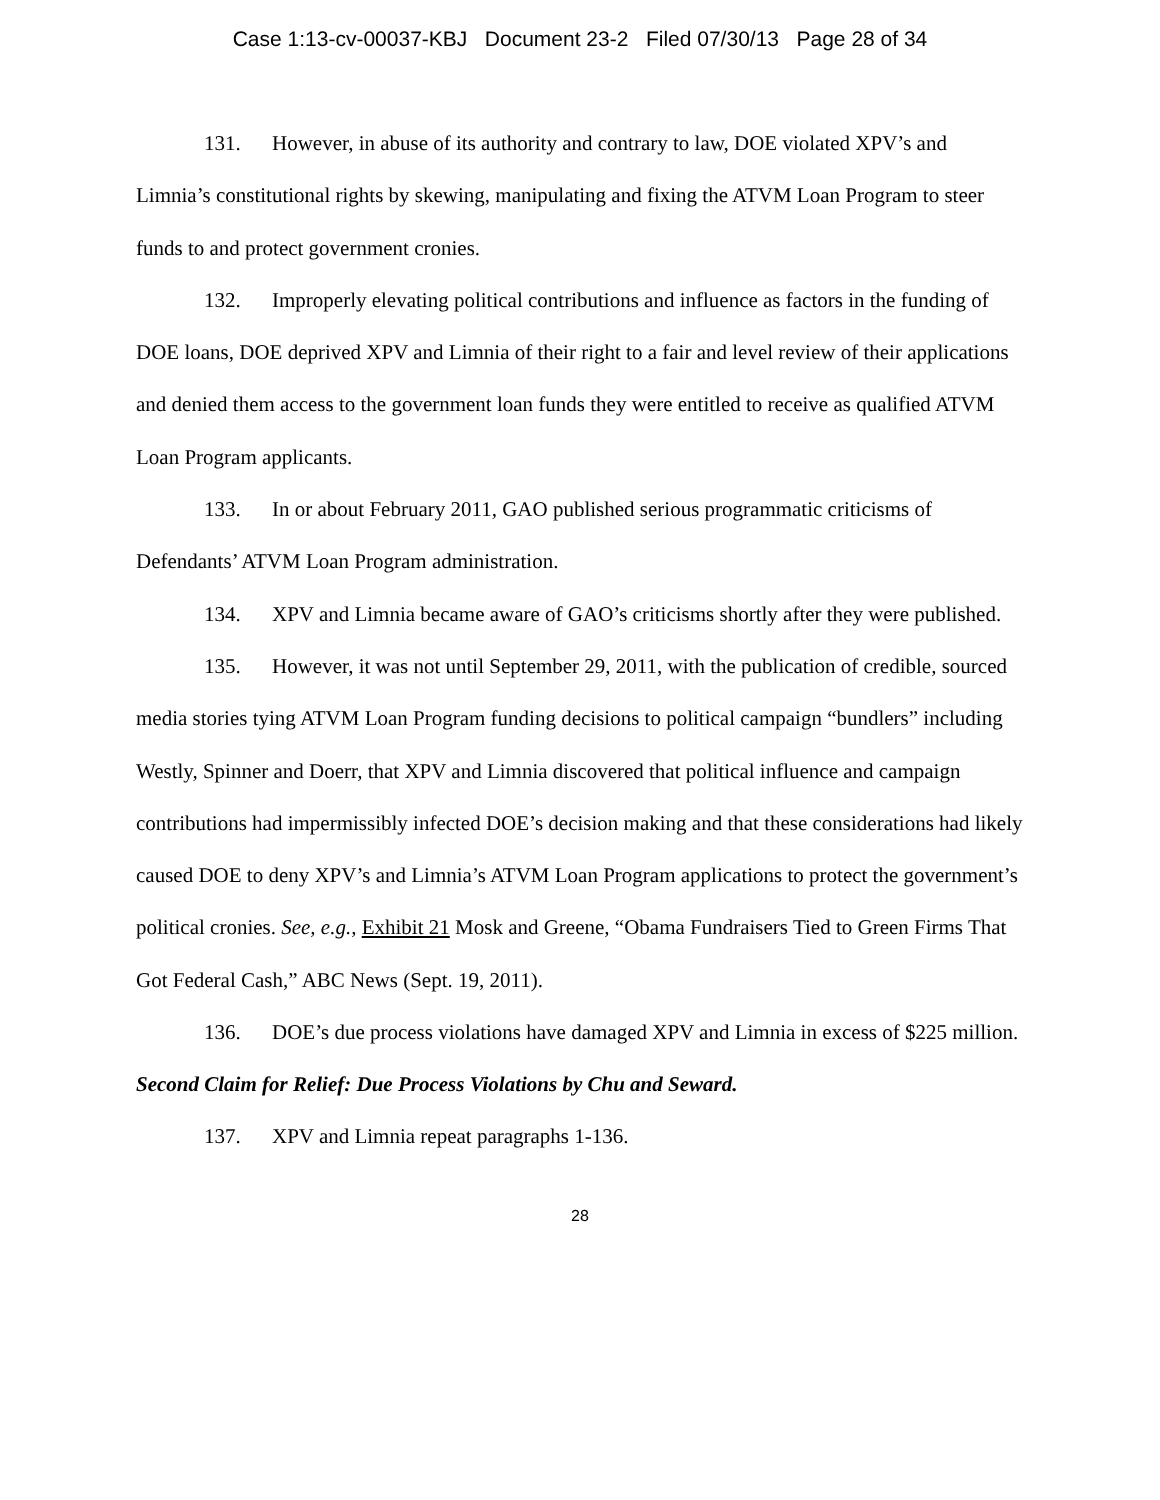Case 1:13-cv-00037-KBJ Document 23-2 Filed 07/30/13 Page 28 of 34
131. However, in abuse of its authority and contrary to law, DOE violated XPV’s and Limnia’s constitutional rights by skewing, manipulating and fixing the ATVM Loan Program to steer funds to and protect government cronies.
132. Improperly elevating political contributions and influence as factors in the funding of DOE loans, DOE deprived XPV and Limnia of their right to a fair and level review of their applications and denied them access to the government loan funds they were entitled to receive as qualified ATVM Loan Program applicants.
133. In or about February 2011, GAO published serious programmatic criticisms of Defendants’ ATVM Loan Program administration.
134. XPV and Limnia became aware of GAO’s criticisms shortly after they were published.
135. However, it was not until September 29, 2011, with the publication of credible, sourced media stories tying ATVM Loan Program funding decisions to political campaign “bundlers” including Westly, Spinner and Doerr, that XPV and Limnia discovered that political influence and campaign contributions had impermissibly infected DOE’s decision making and that these considerations had likely caused DOE to deny XPV’s and Limnia’s ATVM Loan Program applications to protect the government’s political cronies. See, e.g., Exhibit 21 Mosk and Greene, “Obama Fundraisers Tied to Green Firms That Got Federal Cash,” ABC News (Sept. 19, 2011).
136. DOE’s due process violations have damaged XPV and Limnia in excess of $225 million.
Second Claim for Relief: Due Process Violations by Chu and Seward.
137. XPV and Limnia repeat paragraphs 1-136.
28